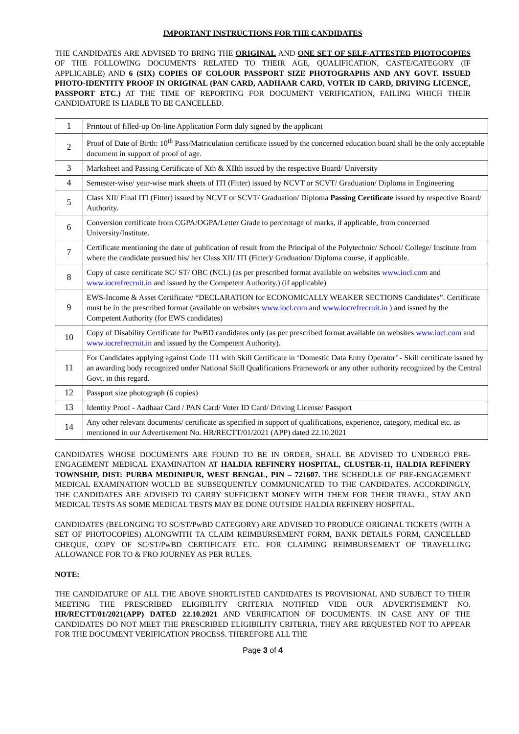IMPORTANT INSTRUCTIONS FOR THE CANDIDATES
THE CANDIDATES ARE ADVISED TO BRING THE ORIGINAL AND ONE SET OF SELF-ATTESTED PHOTOCOPIES OF THE FOLLOWING DOCUMENTS RELATED TO THEIR AGE, QUALIFICATION, CASTE/CATEGORY (IF APPLICABLE) AND 6 (SIX) COPIES OF COLOUR PASSPORT SIZE PHOTOGRAPHS AND ANY GOVT. ISSUED PHOTO-IDENTITY PROOF IN ORIGINAL (PAN CARD, AADHAAR CARD, VOTER ID CARD, DRIVING LICENCE, PASSPORT ETC.) AT THE TIME OF REPORTING FOR DOCUMENT VERIFICATION, FAILING WHICH THEIR CANDIDATURE IS LIABLE TO BE CANCELLED.
| 1 | Printout of filled-up On-line Application Form duly signed by the applicant |
| 2 | Proof of Date of Birth: 10<sup>th</sup> Pass/Matriculation certificate issued by the concerned education board shall be the only acceptable document in support of proof of age. |
| 3 | Marksheet and Passing Certificate of Xth & XIIth issued by the respective Board/ University |
| 4 | Semester-wise/ year-wise mark sheets of ITI (Fitter) issued by NCVT or SCVT/ Graduation/ Diploma in Engineering |
| 5 | Class XII/ Final ITI (Fitter) issued by NCVT or SCVT/ Graduation/ Diploma Passing Certificate issued by respective Board/ Authority. |
| 6 | Conversion certificate from CGPA/OGPA/Letter Grade to percentage of marks, if applicable, from concerned University/Institute. |
| 7 | Certificate mentioning the date of publication of result from the Principal of the Polytechnic/ School/ College/ Institute from where the candidate pursued his/ her Class XII/ ITI (Fitter)/ Graduation/ Diploma course, if applicable. |
| 8 | Copy of caste certificate SC/ ST/ OBC (NCL) (as per prescribed format available on websites www.iocl.com and www.iocrefrecruit.in and issued by the Competent Authority.) (if applicable) |
| 9 | EWS-Income & Asset Certificate/ “DECLARATION for ECONOMICALLY WEAKER SECTIONS Candidates”. Certificate must be in the prescribed format (available on websites www.iocl.com and www.iocrefrecruit.in ) and issued by the Competent Authority (for EWS candidates) |
| 10 | Copy of Disability Certificate for PwBD candidates only (as per prescribed format available on websites www.iocl.com and www.iocrefrecruit.in and issued by the Competent Authority). |
| 11 | For Candidates applying against Code 111 with Skill Certificate in ‘Domestic Data Entry Operator’ - Skill certificate issued by an awarding body recognized under National Skill Qualifications Framework or any other authority recognized by the Central Govt. in this regard. |
| 12 | Passport size photograph (6 copies) |
| 13 | Identity Proof - Aadhaar Card / PAN Card/ Voter ID Card/ Driving License/ Passport |
| 14 | Any other relevant documents/ certificate as specified in support of qualifications, experience, category, medical etc. as mentioned in our Advertisement No. HR/RECTT/01/2021 (APP) dated 22.10.2021 |
CANDIDATES WHOSE DOCUMENTS ARE FOUND TO BE IN ORDER, SHALL BE ADVISED TO UNDERGO PRE-ENGAGEMENT MEDICAL EXAMINATION AT HALDIA REFINERY HOSPITAL, CLUSTER-11, HALDIA REFINERY TOWNSHIP, DIST: PURBA MEDINIPUR, WEST BENGAL, PIN – 721607. THE SCHEDULE OF PRE-ENGAGEMENT MEDICAL EXAMINATION WOULD BE SUBSEQUENTLY COMMUNICATED TO THE CANDIDATES. ACCORDINGLY, THE CANDIDATES ARE ADVISED TO CARRY SUFFICIENT MONEY WITH THEM FOR THEIR TRAVEL, STAY AND MEDICAL TESTS AS SOME MEDICAL TESTS MAY BE DONE OUTSIDE HALDIA REFINERY HOSPITAL.
CANDIDATES (BELONGING TO SC/ST/PwBD CATEGORY) ARE ADVISED TO PRODUCE ORIGINAL TICKETS (WITH A SET OF PHOTOCOPIES) ALONGWITH TA CLAIM REIMBURSEMENT FORM, BANK DETAILS FORM, CANCELLED CHEQUE, COPY OF SC/ST/PwBD CERTIFICATE ETC. FOR CLAIMING REIMBURSEMENT OF TRAVELLING ALLOWANCE FOR TO & FRO JOURNEY AS PER RULES.
NOTE:
THE CANDIDATURE OF ALL THE ABOVE SHORTLISTED CANDIDATES IS PROVISIONAL AND SUBJECT TO THEIR MEETING THE PRESCRIBED ELIGIBILITY CRITERIA NOTIFIED VIDE OUR ADVERTISEMENT NO. HR/RECTT/01/2021(APP) DATED 22.10.2021 AND VERIFICATION OF DOCUMENTS. IN CASE ANY OF THE CANDIDATES DO NOT MEET THE PRESCRIBED ELIGIBILITY CRITERIA, THEY ARE REQUESTED NOT TO APPEAR FOR THE DOCUMENT VERIFICATION PROCESS. THEREFORE ALL THE
Page 3 of 4